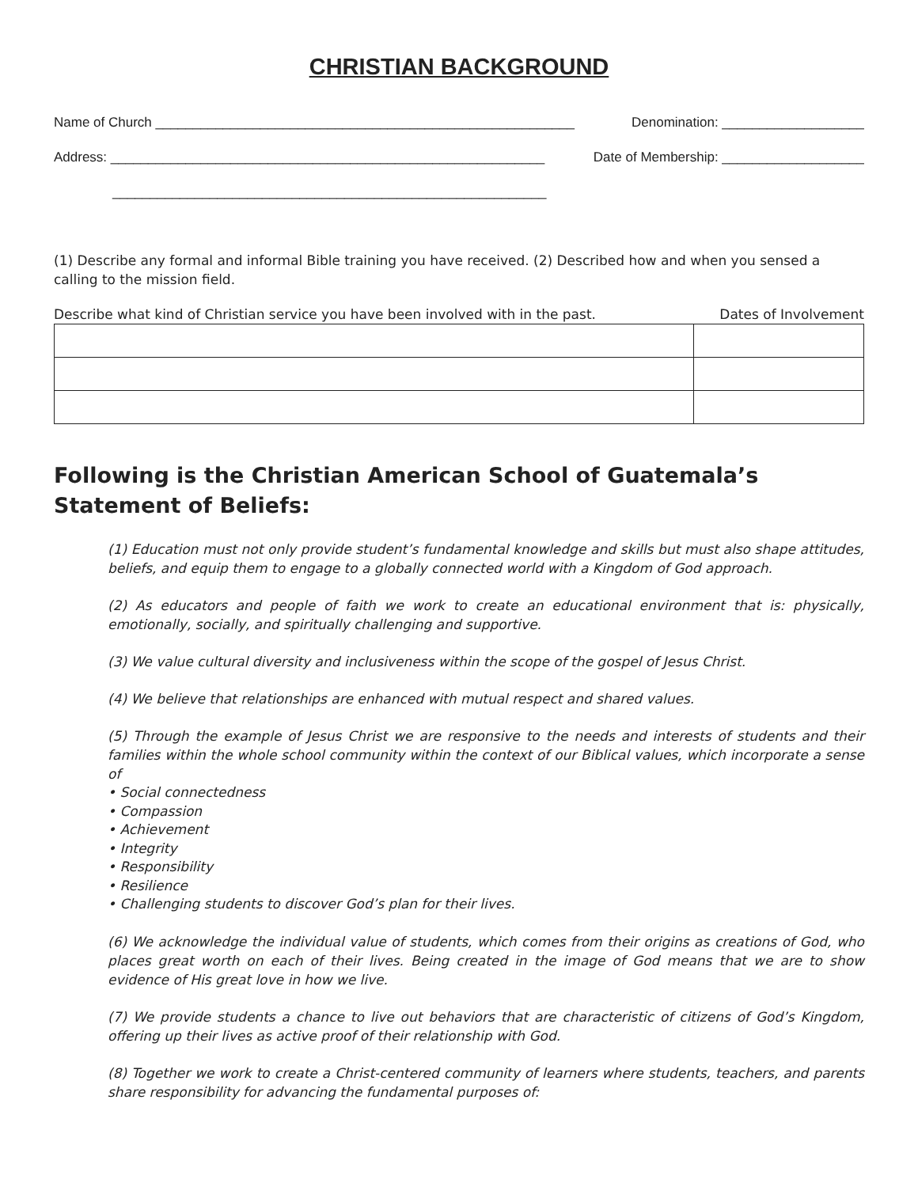CHRISTIAN BACKGROUND
Name of Church ________________________________________________________ Denomination: ___________________
Address: __________________________________________________________ Date of Membership: ___________________
__________________________________________________________
(1) Describe any formal and informal Bible training you have received. (2) Described how and when you sensed a calling to the mission field.
Describe what kind of Christian service you have been involved with in the past. Dates of Involvement
Following is the Christian American School of Guatemala’s Statement of Beliefs:
(1) Education must not only provide student’s fundamental knowledge and skills but must also shape attitudes, beliefs, and equip them to engage to a globally connected world with a Kingdom of God approach.
(2) As educators and people of faith we work to create an educational environment that is: physically, emotionally, socially, and spiritually challenging and supportive.
(3) We value cultural diversity and inclusiveness within the scope of the gospel of Jesus Christ.
(4) We believe that relationships are enhanced with mutual respect and shared values.
(5) Through the example of Jesus Christ we are responsive to the needs and interests of students and their families within the whole school community within the context of our Biblical values, which incorporate a sense of
• Social connectedness
• Compassion
• Achievement
• Integrity
• Responsibility
• Resilience
• Challenging students to discover God’s plan for their lives.
(6) We acknowledge the individual value of students, which comes from their origins as creations of God, who places great worth on each of their lives. Being created in the image of God means that we are to show evidence of His great love in how we live.
(7) We provide students a chance to live out behaviors that are characteristic of citizens of God’s Kingdom, offering up their lives as active proof of their relationship with God.
(8) Together we work to create a Christ-centered community of learners where students, teachers, and parents share responsibility for advancing the fundamental purposes of: